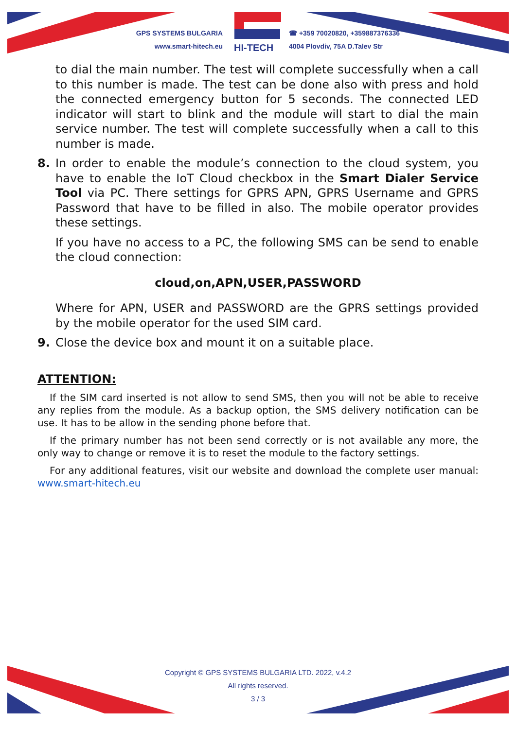GPS SYSTEMS BULGARIA
www.smart-hitech.eu
HI-TECH
☎ +359 70020820, +359887376336
4004 Plovdiv, 75A D.Talev Str
to dial the main number. The test will complete successfully when a call to this number is made. The test can be done also with press and hold the connected emergency button for 5 seconds. The connected LED indicator will start to blink and the module will start to dial the main service number. The test will complete successfully when a call to this number is made.
8. In order to enable the module’s connection to the cloud system, you have to enable the IoT Cloud checkbox in the Smart Dialer Service Tool via PC. There settings for GPRS APN, GPRS Username and GPRS Password that have to be filled in also. The mobile operator provides these settings.
If you have no access to a PC, the following SMS can be send to enable the cloud connection:
cloud,on,APN,USER,PASSWORD
Where for APN, USER and PASSWORD are the GPRS settings provided by the mobile operator for the used SIM card.
9. Close the device box and mount it on a suitable place.
ATTENTION:
If the SIM card inserted is not allow to send SMS, then you will not be able to receive any replies from the module. As a backup option, the SMS delivery notification can be use. It has to be allow in the sending phone before that.
If the primary number has not been send correctly or is not available any more, the only way to change or remove it is to reset the module to the factory settings.
For any additional features, visit our website and download the complete user manual: www.smart-hitech.eu
Copyright © GPS SYSTEMS BULGARIA LTD. 2022, v.4.2
All rights reserved.
3 / 3